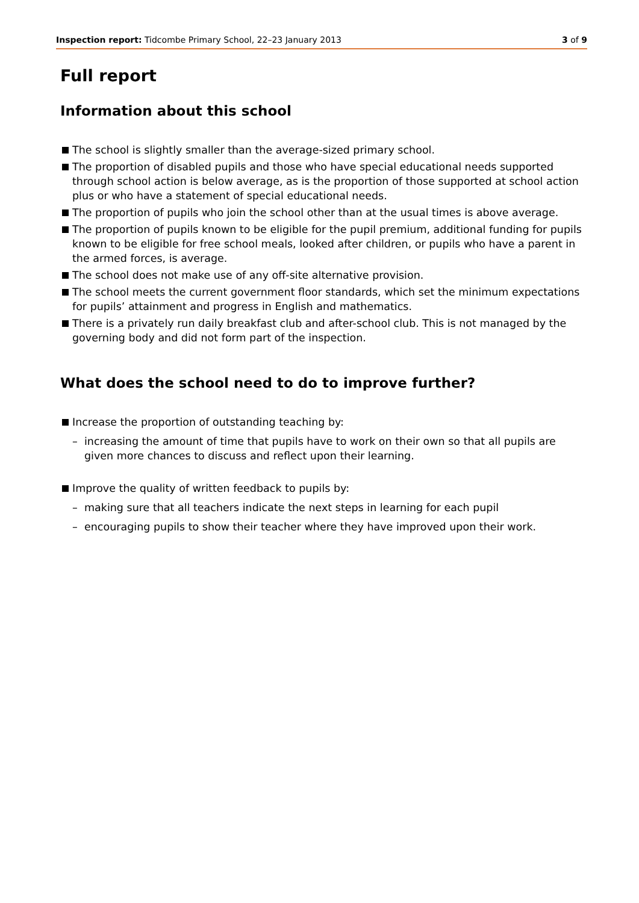Inspection report: Tidcombe Primary School, 22–23 January 2013
3 of 9
Full report
Information about this school
The school is slightly smaller than the average-sized primary school.
The proportion of disabled pupils and those who have special educational needs supported through school action is below average, as is the proportion of those supported at school action plus or who have a statement of special educational needs.
The proportion of pupils who join the school other than at the usual times is above average.
The proportion of pupils known to be eligible for the pupil premium, additional funding for pupils known to be eligible for free school meals, looked after children, or pupils who have a parent in the armed forces, is average.
The school does not make use of any off-site alternative provision.
The school meets the current government floor standards, which set the minimum expectations for pupils’ attainment and progress in English and mathematics.
There is a privately run daily breakfast club and after-school club. This is not managed by the governing body and did not form part of the inspection.
What does the school need to do to improve further?
Increase the proportion of outstanding teaching by:
– increasing the amount of time that pupils have to work on their own so that all pupils are given more chances to discuss and reflect upon their learning.
Improve the quality of written feedback to pupils by:
– making sure that all teachers indicate the next steps in learning for each pupil
– encouraging pupils to show their teacher where they have improved upon their work.